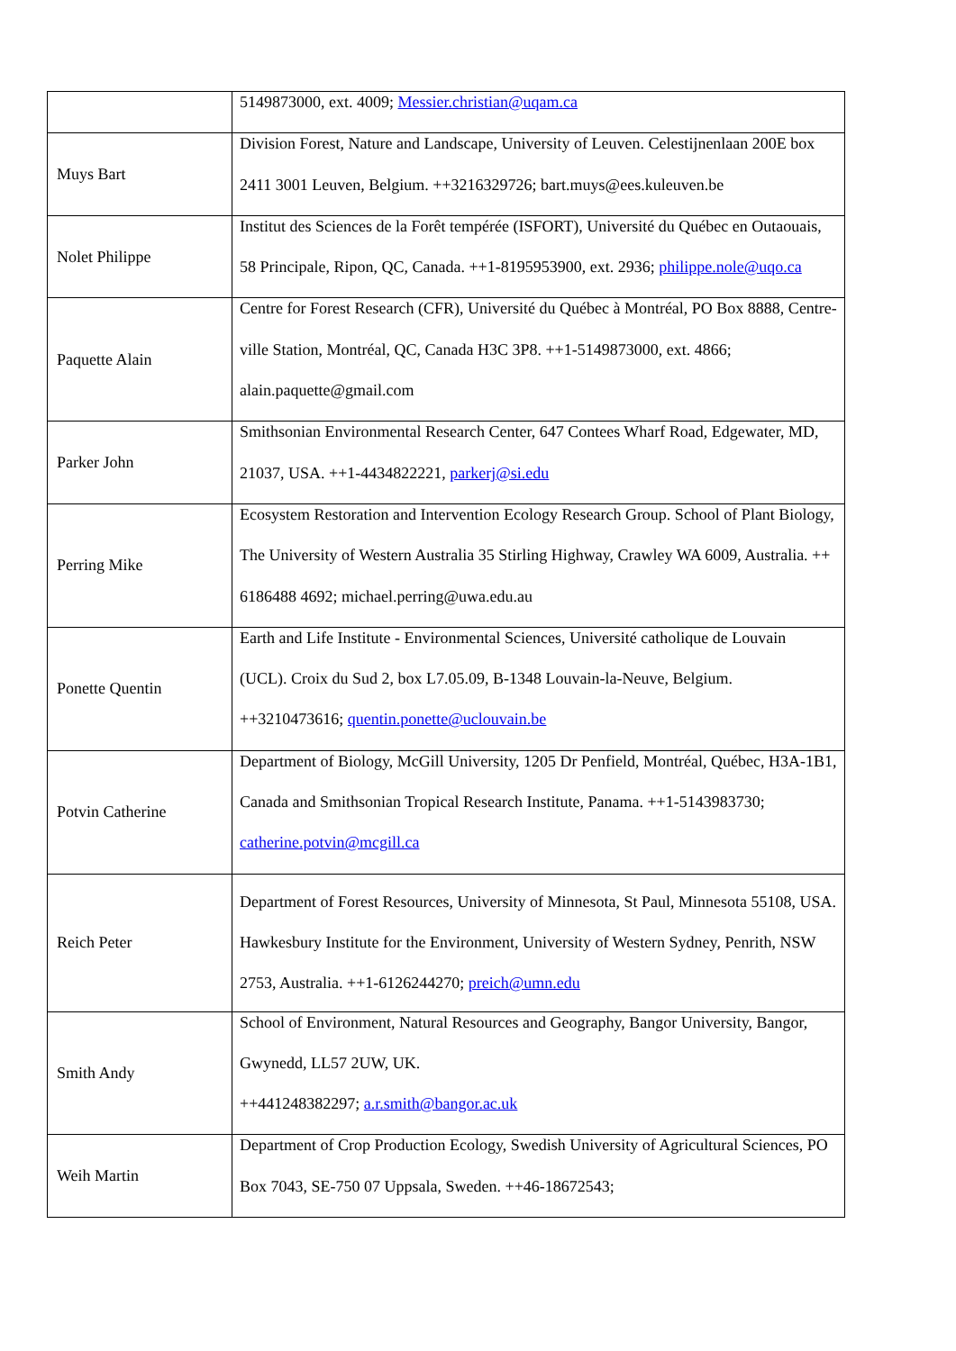| | 5149873000, ext. 4009; Messier.christian@uqam.ca |
| Muys Bart | Division Forest, Nature and Landscape, University of Leuven. Celestijnenlaan 200E box 2411 3001 Leuven, Belgium. ++3216329726; bart.muys@ees.kuleuven.be |
| Nolet Philippe | Institut des Sciences de la Forêt tempérée (ISFORT), Université du Québec en Outaouais, 58 Principale, Ripon, QC, Canada. ++1-8195953900, ext. 2936; philippe.nole@uqo.ca |
| Paquette Alain | Centre for Forest Research (CFR), Université du Québec à Montréal, PO Box 8888, Centre-ville Station, Montréal, QC, Canada H3C 3P8. ++1-5149873000, ext. 4866; alain.paquette@gmail.com |
| Parker John | Smithsonian Environmental Research Center, 647 Contees Wharf Road, Edgewater, MD, 21037, USA. ++1-4434822221, parkerj@si.edu |
| Perring Mike | Ecosystem Restoration and Intervention Ecology Research Group. School of Plant Biology, The University of Western Australia 35 Stirling Highway, Crawley WA 6009, Australia. ++ 6186488 4692; michael.perring@uwa.edu.au |
| Ponette Quentin | Earth and Life Institute - Environmental Sciences, Université catholique de Louvain (UCL). Croix du Sud 2, box L7.05.09, B-1348 Louvain-la-Neuve, Belgium. ++3210473616; quentin.ponette@uclouvain.be |
| Potvin Catherine | Department of Biology, McGill University, 1205 Dr Penfield, Montréal, Québec, H3A-1B1, Canada and Smithsonian Tropical Research Institute, Panama. ++1-5143983730; catherine.potvin@mcgill.ca |
| Reich Peter | Department of Forest Resources, University of Minnesota, St Paul, Minnesota 55108, USA. Hawkesbury Institute for the Environment, University of Western Sydney, Penrith, NSW 2753, Australia. ++1-6126244270; preich@umn.edu |
| Smith Andy | School of Environment, Natural Resources and Geography, Bangor University, Bangor, Gwynedd, LL57 2UW, UK. ++441248382297; a.r.smith@bangor.ac.uk |
| Weih Martin | Department of Crop Production Ecology, Swedish University of Agricultural Sciences, PO Box 7043, SE-750 07 Uppsala, Sweden. ++46-18672543; |